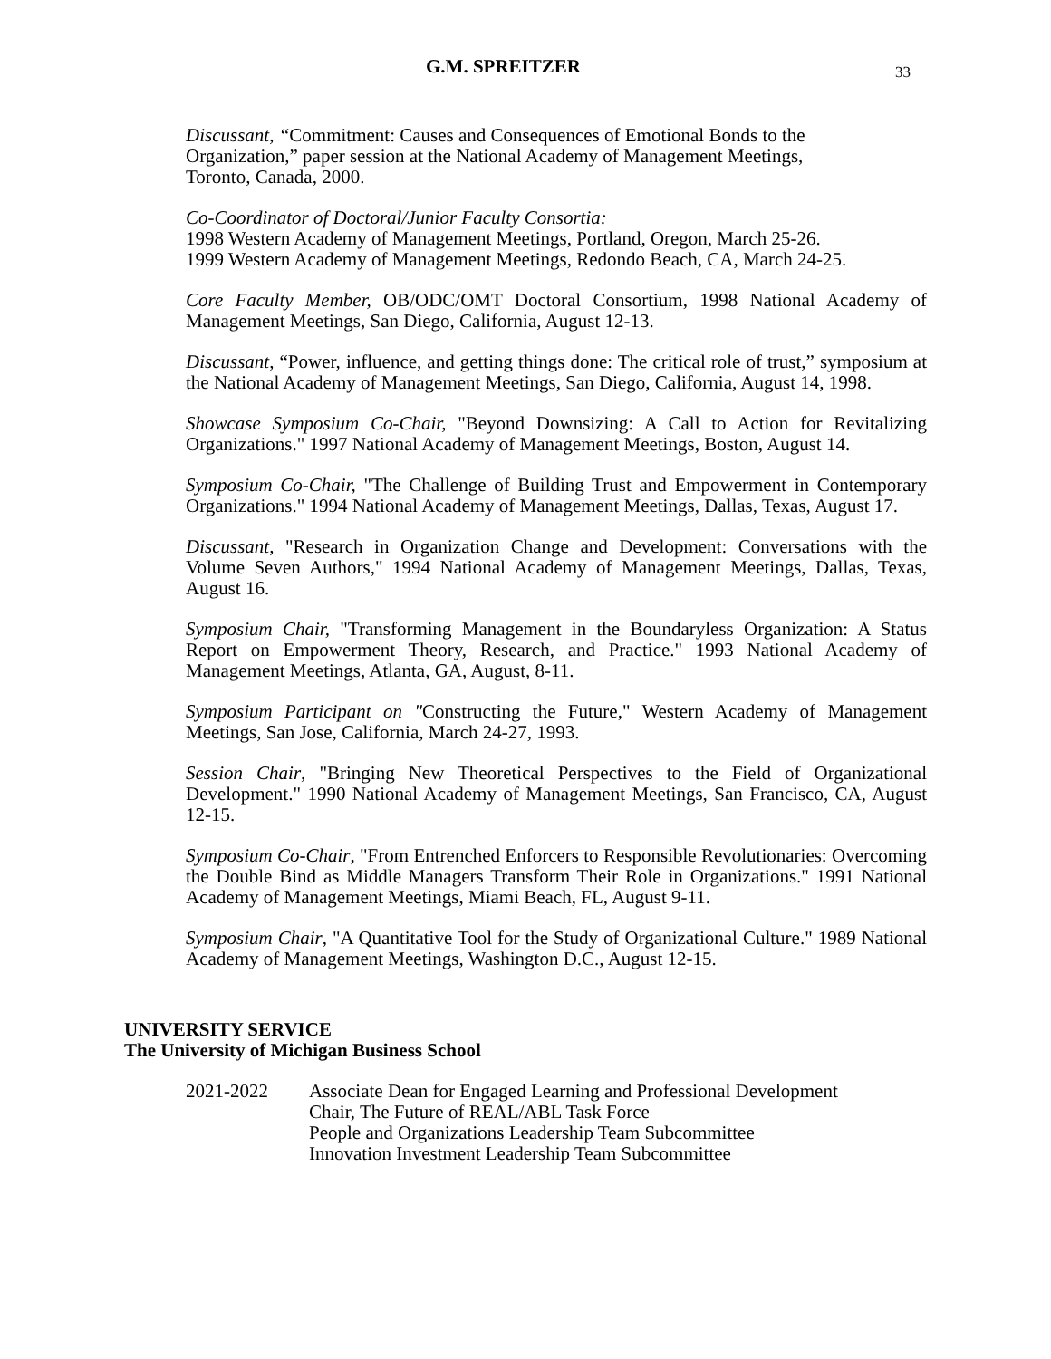G.M. SPREITZER 33
Discussant, “Commitment: Causes and Consequences of Emotional Bonds to the
Organization,” paper session at the National Academy of Management Meetings,
Toronto, Canada, 2000.
Co-Coordinator of Doctoral/Junior Faculty Consortia:
1998 Western Academy of Management Meetings, Portland, Oregon, March 25-26.
1999 Western Academy of Management Meetings, Redondo Beach, CA, March 24-25.
Core Faculty Member, OB/ODC/OMT Doctoral Consortium, 1998 National Academy of Management Meetings, San Diego, California, August 12-13.
Discussant, “Power, influence, and getting things done: The critical role of trust,” symposium at the National Academy of Management Meetings, San Diego, California, August 14, 1998.
Showcase Symposium Co-Chair, "Beyond Downsizing: A Call to Action for Revitalizing Organizations." 1997 National Academy of Management Meetings, Boston, August 14.
Symposium Co-Chair, "The Challenge of Building Trust and Empowerment in Contemporary Organizations." 1994 National Academy of Management Meetings, Dallas, Texas, August 17.
Discussant, "Research in Organization Change and Development: Conversations with the Volume Seven Authors," 1994 National Academy of Management Meetings, Dallas, Texas, August 16.
Symposium Chair, "Transforming Management in the Boundaryless Organization: A Status Report on Empowerment Theory, Research, and Practice." 1993 National Academy of Management Meetings, Atlanta, GA, August, 8-11.
Symposium Participant on "Constructing the Future," Western Academy of Management Meetings, San Jose, California, March 24-27, 1993.
Session Chair, "Bringing New Theoretical Perspectives to the Field of Organizational Development." 1990 National Academy of Management Meetings, San Francisco, CA, August 12-15.
Symposium Co-Chair, "From Entrenched Enforcers to Responsible Revolutionaries: Overcoming the Double Bind as Middle Managers Transform Their Role in Organizations." 1991 National Academy of Management Meetings, Miami Beach, FL, August 9-11.
Symposium Chair, "A Quantitative Tool for the Study of Organizational Culture." 1989 National Academy of Management Meetings, Washington D.C., August 12-15.
UNIVERSITY SERVICE
The University of Michigan Business School
2021-2022 Associate Dean for Engaged Learning and Professional Development
Chair, The Future of REAL/ABL Task Force
People and Organizations Leadership Team Subcommittee
Innovation Investment Leadership Team Subcommittee